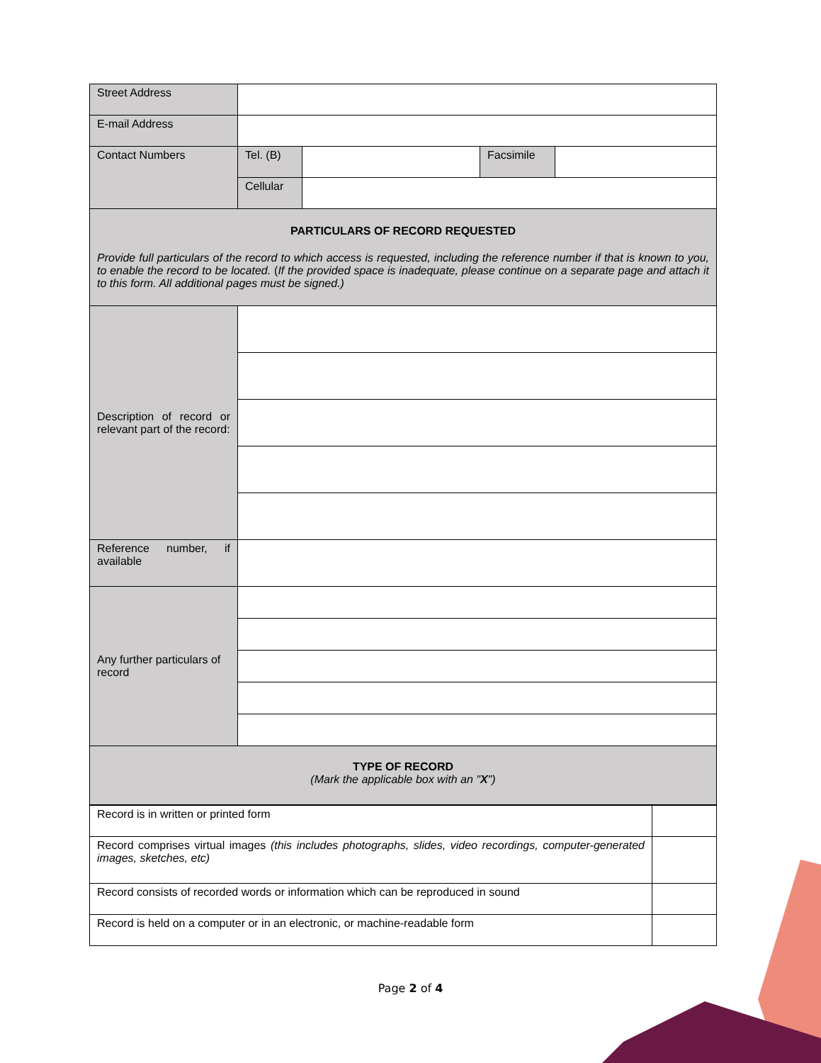| Street Address | | | | |
| E-mail Address | | | | |
| Contact Numbers | Tel. (B) | | Facsimile | |
| | Cellular | | | |
| PARTICULARS OF RECORD REQUESTED Provide full particulars of the record to which access is requested, including the reference number if that is known to you, to enable the record to be located. ( If the provided space is inadequate, please continue on a separate page and attach it to this form. All additional pages must be signed.) | | | | |
| Description of record or relevant part of the record: | | | | |
| Reference number, if available | | | | |
| Any further particulars of record | | | | |
| TYPE OF RECORD (Mark the applicable box with an " X ") | | | | |
| Record is in written or printed form | |
| Record comprises virtual images (this includes photographs, slides, video recordings, computer-generated images, sketches, etc) | |
| Record consists of recorded words or information which can be reproduced in sound | |
| Record is held on a computer or in an electronic, or machine-readable form | |
Page 2 of 4